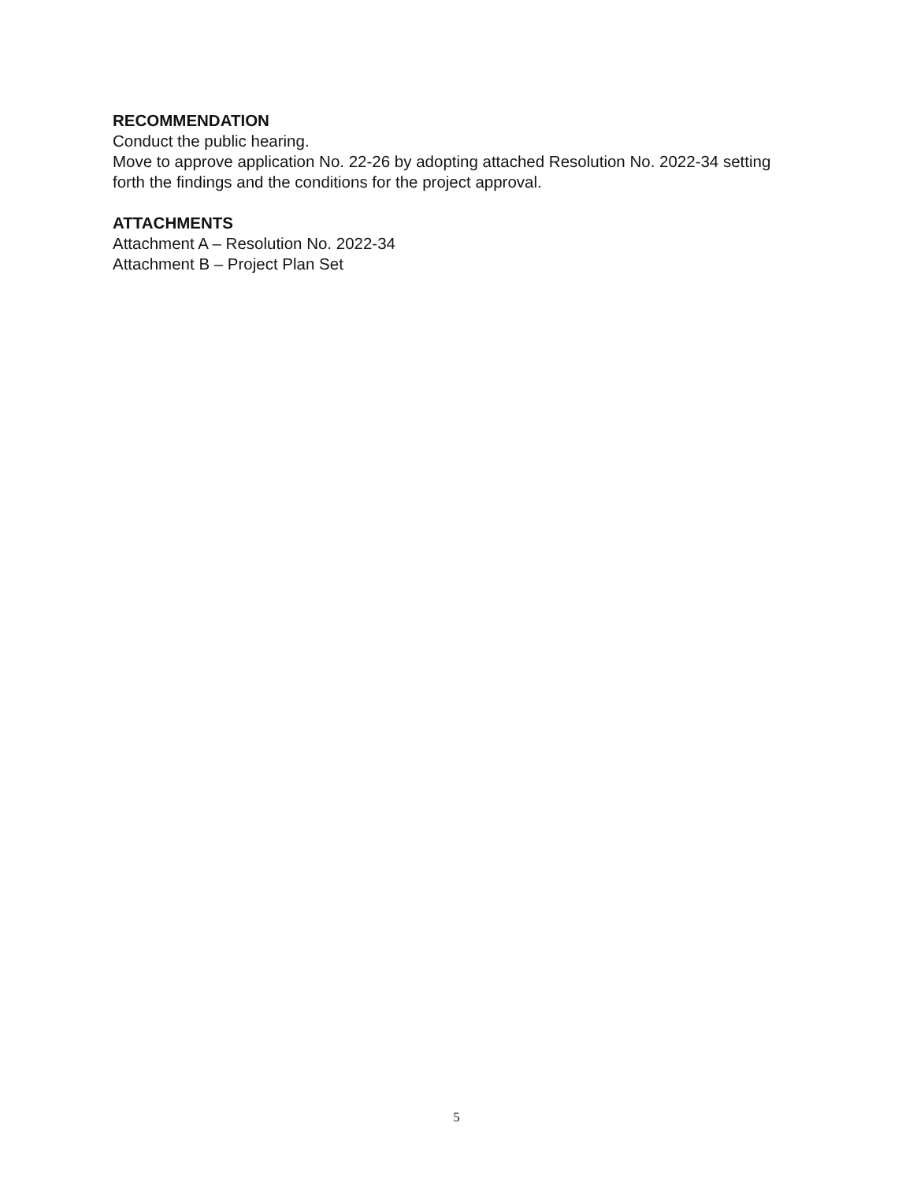RECOMMENDATION
Conduct the public hearing.
Move to approve application No. 22-26 by adopting attached Resolution No. 2022-34 setting forth the findings and the conditions for the project approval.
ATTACHMENTS
Attachment A – Resolution No. 2022-34
Attachment B – Project Plan Set
5